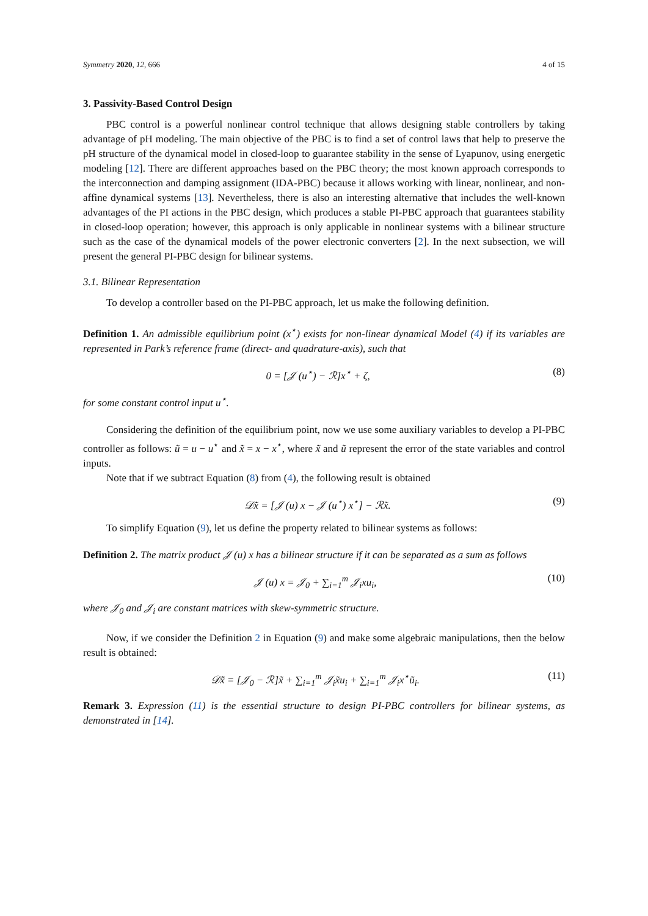Symmetry 2020, 12, 666 4 of 15
3. Passivity-Based Control Design
PBC control is a powerful nonlinear control technique that allows designing stable controllers by taking advantage of pH modeling. The main objective of the PBC is to find a set of control laws that help to preserve the pH structure of the dynamical model in closed-loop to guarantee stability in the sense of Lyapunov, using energetic modeling [12]. There are different approaches based on the PBC theory; the most known approach corresponds to the interconnection and damping assignment (IDA-PBC) because it allows working with linear, nonlinear, and non-affine dynamical systems [13]. Nevertheless, there is also an interesting alternative that includes the well-known advantages of the PI actions in the PBC design, which produces a stable PI-PBC approach that guarantees stability in closed-loop operation; however, this approach is only applicable in nonlinear systems with a bilinear structure such as the case of the dynamical models of the power electronic converters [2]. In the next subsection, we will present the general PI-PBC design for bilinear systems.
3.1. Bilinear Representation
To develop a controller based on the PI-PBC approach, let us make the following definition.
Definition 1. An admissible equilibrium point (x<sup>⋆</sup>) exists for non-linear dynamical Model (4) if its variables are represented in Park’s reference frame (direct- and quadrature-axis), such that
0 = [𝒥 (u<sup>⋆</sup>) − ℛ]x<sup>⋆</sup> + ζ, (8)
for some constant control input u<sup>⋆</sup>.
Considering the definition of the equilibrium point, now we use some auxiliary variables to develop a PI-PBC controller as follows: ũ = u − u<sup>⋆</sup> and x̃ = x − x<sup>⋆</sup>, where x̃ and ũ represent the error of the state variables and control inputs.
Note that if we subtract Equation (8) from (4), the following result is obtained
𝒟x̃̇ = [𝒥 (u) x − 𝒥 (u<sup>⋆</sup>) x<sup>⋆</sup>] − ℛx̃. (9)
To simplify Equation (9), let us define the property related to bilinear systems as follows:
Definition 2. The matrix product 𝒥 (u) x has a bilinear structure if it can be separated as a sum as follows
𝒥 (u) x = 𝒥<sub>0</sub> + ∑<sub>i=1</sub><sup>m</sup> 𝒥<sub>i</sub>xu<sub>i</sub>, (10)
where 𝒥<sub>0</sub> and 𝒥<sub>i</sub> are constant matrices with skew-symmetric structure.
Now, if we consider the Definition 2 in Equation (9) and make some algebraic manipulations, then the below result is obtained:
𝒟x̃̇ = [𝒥<sub>0</sub> − ℛ]x̃ + ∑<sub>i=1</sub><sup>m</sup> 𝒥<sub>i</sub>x̃u<sub>i</sub> + ∑<sub>i=1</sub><sup>m</sup> 𝒥<sub>i</sub>x<sup>⋆</sup>ũ<sub>i</sub>. (11)
Remark 3. Expression (11) is the essential structure to design PI-PBC controllers for bilinear systems, as demonstrated in [14].